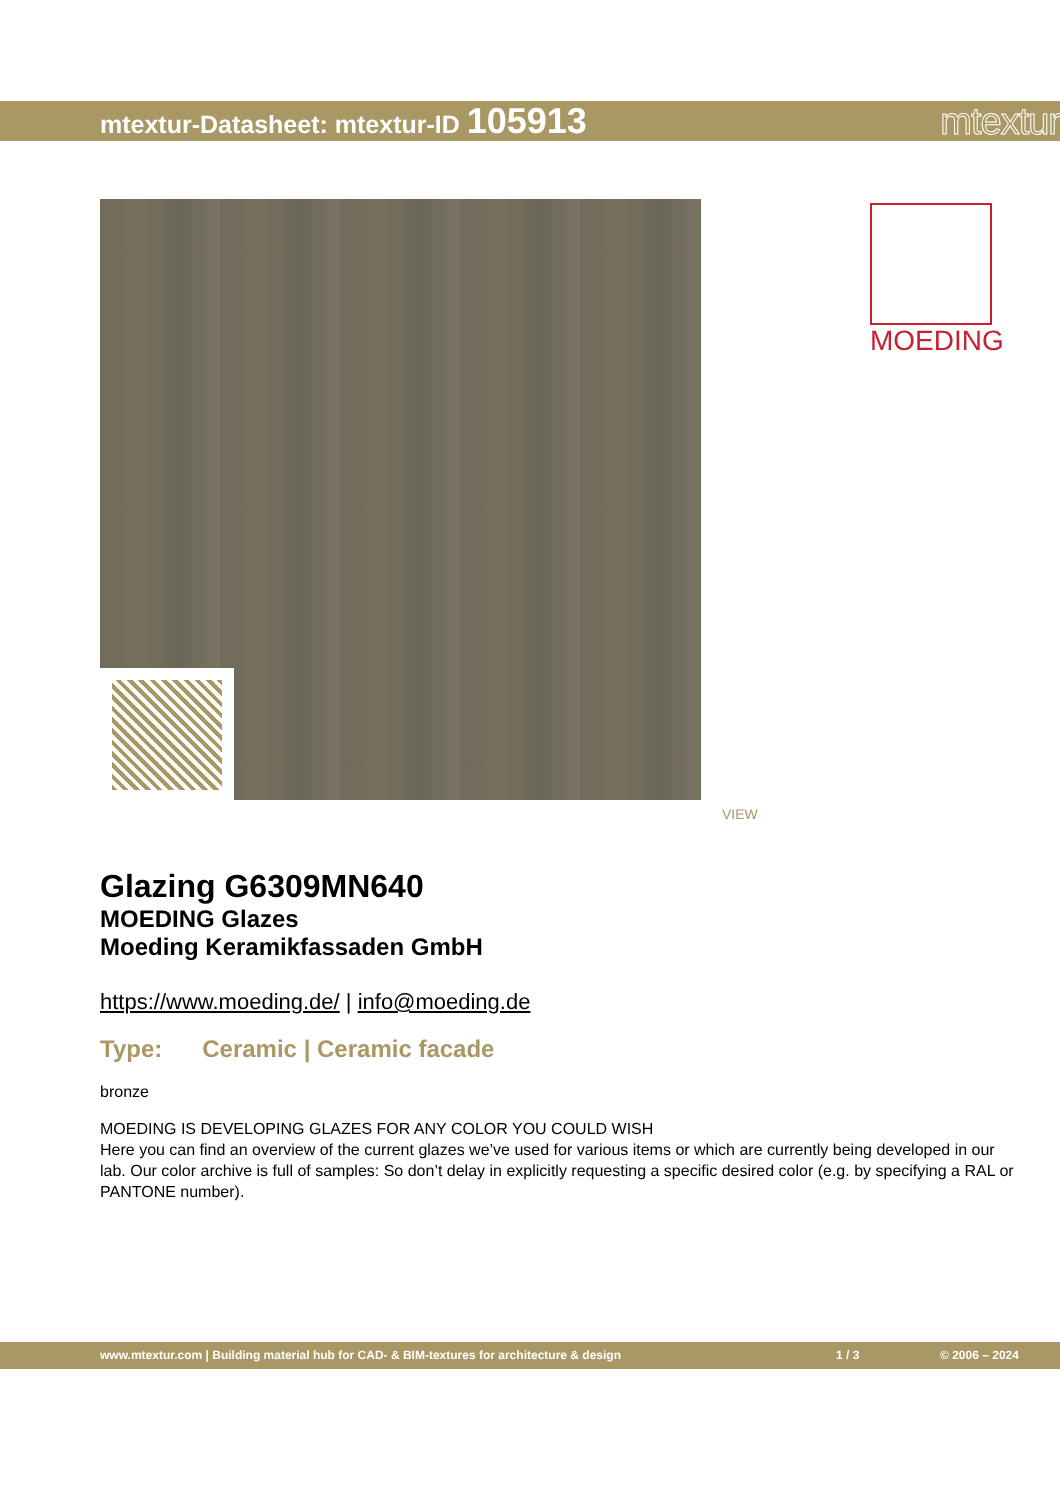mtextur-Datasheet: mtextur-ID 105913
mtextur
MOEDING
VIEW
Glazing G6309MN640
MOEDING Glazes
Moeding Keramikfassaden GmbH
https://www.moeding.de/ | info@moeding.de
Type: Ceramic | Ceramic facade
bronze
MOEDING IS DEVELOPING GLAZES FOR ANY COLOR YOU COULD WISH
Here you can find an overview of the current glazes we’ve used for various items or which are currently being developed in our lab. Our color archive is full of samples: So don’t delay in explicitly requesting a specific desired color (e.g. by specifying a RAL or PANTONE number).
www.mtextur.com | Building material hub for CAD- & BIM-textures for architecture & design 1 / 3 © 2006 – 2024